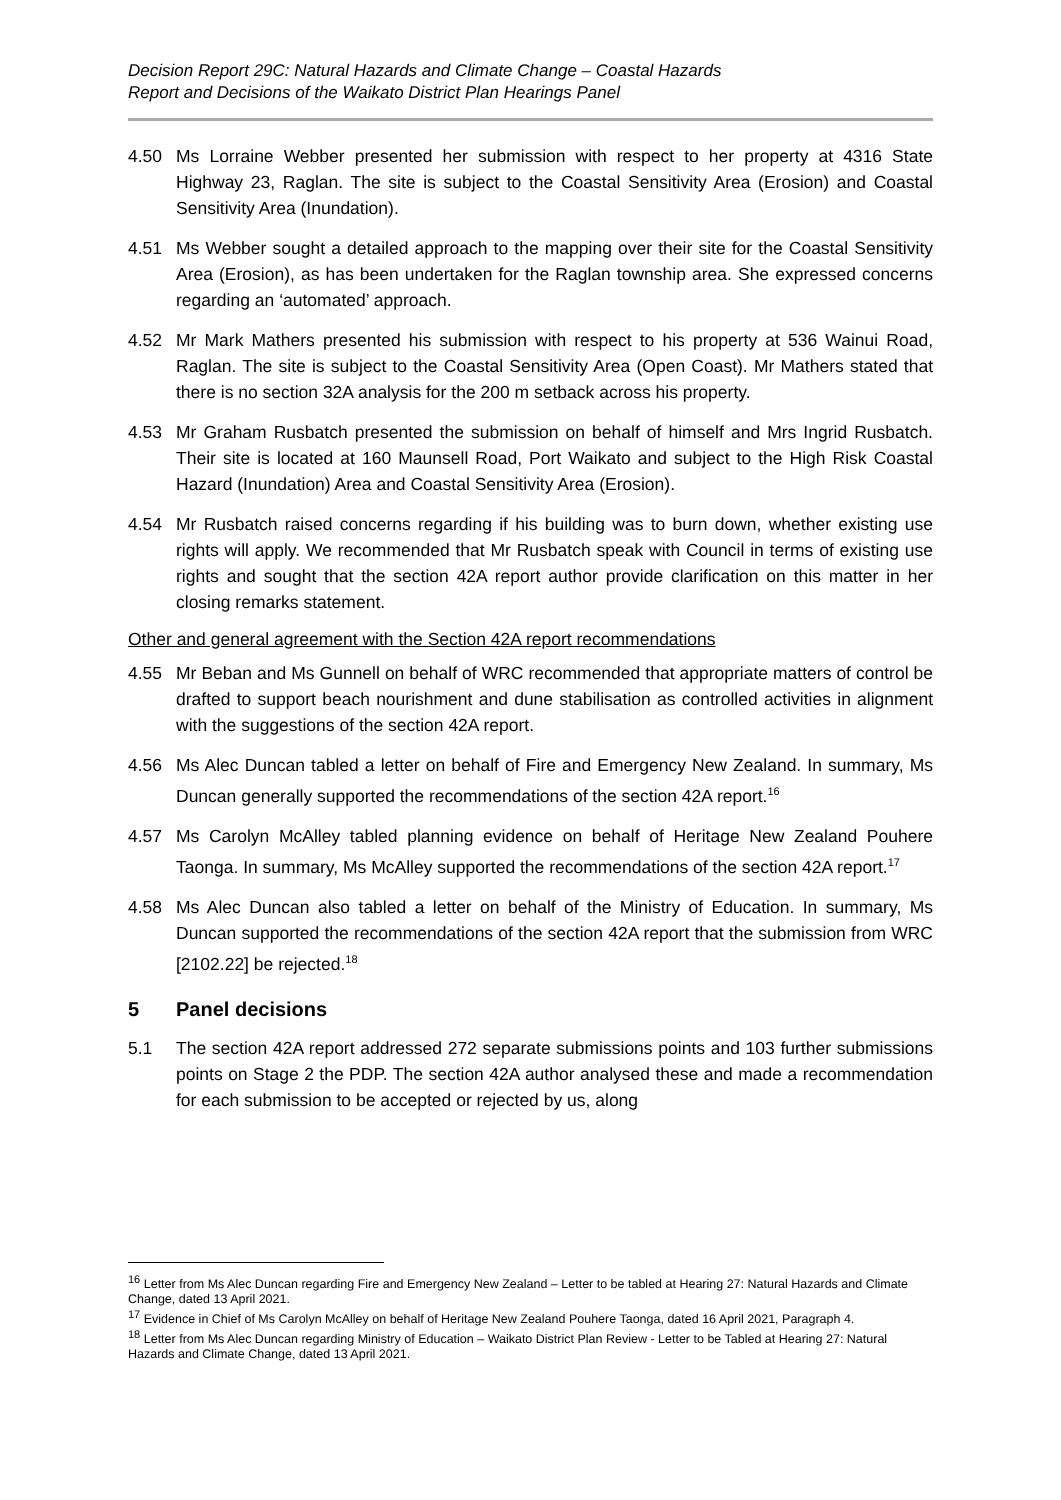Decision Report 29C: Natural Hazards and Climate Change – Coastal Hazards
Report and Decisions of the Waikato District Plan Hearings Panel
4.50 Ms Lorraine Webber presented her submission with respect to her property at 4316 State Highway 23, Raglan. The site is subject to the Coastal Sensitivity Area (Erosion) and Coastal Sensitivity Area (Inundation).
4.51 Ms Webber sought a detailed approach to the mapping over their site for the Coastal Sensitivity Area (Erosion), as has been undertaken for the Raglan township area. She expressed concerns regarding an ‘automated’ approach.
4.52 Mr Mark Mathers presented his submission with respect to his property at 536 Wainui Road, Raglan. The site is subject to the Coastal Sensitivity Area (Open Coast). Mr Mathers stated that there is no section 32A analysis for the 200 m setback across his property.
4.53 Mr Graham Rusbatch presented the submission on behalf of himself and Mrs Ingrid Rusbatch. Their site is located at 160 Maunsell Road, Port Waikato and subject to the High Risk Coastal Hazard (Inundation) Area and Coastal Sensitivity Area (Erosion).
4.54 Mr Rusbatch raised concerns regarding if his building was to burn down, whether existing use rights will apply. We recommended that Mr Rusbatch speak with Council in terms of existing use rights and sought that the section 42A report author provide clarification on this matter in her closing remarks statement.
Other and general agreement with the Section 42A report recommendations
4.55 Mr Beban and Ms Gunnell on behalf of WRC recommended that appropriate matters of control be drafted to support beach nourishment and dune stabilisation as controlled activities in alignment with the suggestions of the section 42A report.
4.56 Ms Alec Duncan tabled a letter on behalf of Fire and Emergency New Zealand. In summary, Ms Duncan generally supported the recommendations of the section 42A report.<sup>16</sup>
4.57 Ms Carolyn McAlley tabled planning evidence on behalf of Heritage New Zealand Pouhere Taonga. In summary, Ms McAlley supported the recommendations of the section 42A report.<sup>17</sup>
4.58 Ms Alec Duncan also tabled a letter on behalf of the Ministry of Education. In summary, Ms Duncan supported the recommendations of the section 42A report that the submission from WRC [2102.22] be rejected.<sup>18</sup>
5 Panel decisions
5.1 The section 42A report addressed 272 separate submissions points and 103 further submissions points on Stage 2 the PDP. The section 42A author analysed these and made a recommendation for each submission to be accepted or rejected by us, along
<sup>16</sup> Letter from Ms Alec Duncan regarding Fire and Emergency New Zealand – Letter to be tabled at Hearing 27: Natural Hazards and Climate Change, dated 13 April 2021.
<sup>17</sup> Evidence in Chief of Ms Carolyn McAlley on behalf of Heritage New Zealand Pouhere Taonga, dated 16 April 2021, Paragraph 4.
<sup>18</sup> Letter from Ms Alec Duncan regarding Ministry of Education – Waikato District Plan Review - Letter to be Tabled at Hearing 27: Natural Hazards and Climate Change, dated 13 April 2021.